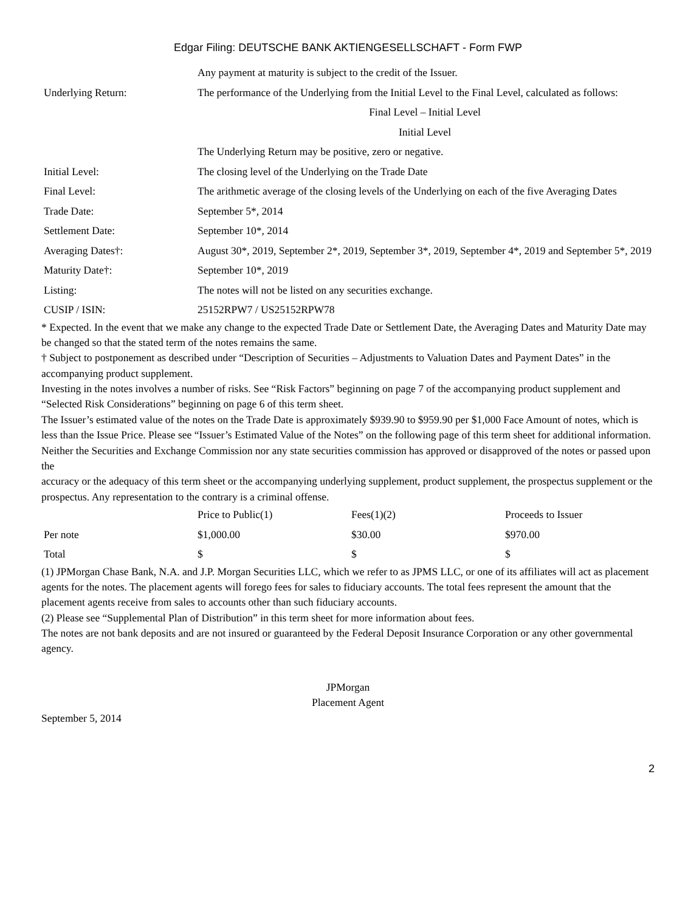Edgar Filing: DEUTSCHE BANK AKTIENGESELLSCHAFT - Form FWP
| | Any payment at maturity is subject to the credit of the Issuer. |
| Underlying Return: | The performance of the Underlying from the Initial Level to the Final Level, calculated as follows: Final Level – Initial Level Initial Level The Underlying Return may be positive, zero or negative. |
| Initial Level: | The closing level of the Underlying on the Trade Date |
| Final Level: | The arithmetic average of the closing levels of the Underlying on each of the five Averaging Dates |
| Trade Date: | September 5*, 2014 |
| Settlement Date: | September 10*, 2014 |
| Averaging Dates†: | August 30*, 2019, September 2*, 2019, September 3*, 2019, September 4*, 2019 and September 5*, 2019 |
| Maturity Date†: | September 10*, 2019 |
| Listing: | The notes will not be listed on any securities exchange. |
| CUSIP / ISIN: | 25152RPW7 / US25152RPW78 |
* Expected. In the event that we make any change to the expected Trade Date or Settlement Date, the Averaging Dates and Maturity Date may be changed so that the stated term of the notes remains the same.
† Subject to postponement as described under “Description of Securities – Adjustments to Valuation Dates and Payment Dates” in the accompanying product supplement.
Investing in the notes involves a number of risks. See “Risk Factors” beginning on page 7 of the accompanying product supplement and
“Selected Risk Considerations” beginning on page 6 of this term sheet.
The Issuer’s estimated value of the notes on the Trade Date is approximately $939.90 to $959.90 per $1,000 Face Amount of notes, which is less than the Issue Price. Please see “Issuer’s Estimated Value of the Notes” on the following page of this term sheet for additional information.
Neither the Securities and Exchange Commission nor any state securities commission has approved or disapproved of the notes or passed upon the
accuracy or the adequacy of this term sheet or the accompanying underlying supplement, product supplement, the prospectus supplement or the
prospectus. Any representation to the contrary is a criminal offense.
| | Price to Public(1) | Fees(1)(2) | Proceeds to Issuer |
| --- | --- | --- | --- |
| Per note | $1,000.00 | $30.00 | $970.00 |
| Total | $ | $ | $ |
(1) JPMorgan Chase Bank, N.A. and J.P. Morgan Securities LLC, which we refer to as JPMS LLC, or one of its affiliates will act as placement agents for the notes. The placement agents will forego fees for sales to fiduciary accounts. The total fees represent the amount that the placement agents receive from sales to accounts other than such fiduciary accounts.
(2) Please see “Supplemental Plan of Distribution” in this term sheet for more information about fees.
The notes are not bank deposits and are not insured or guaranteed by the Federal Deposit Insurance Corporation or any other governmental agency.
JPMorgan
Placement Agent
September 5, 2014
2